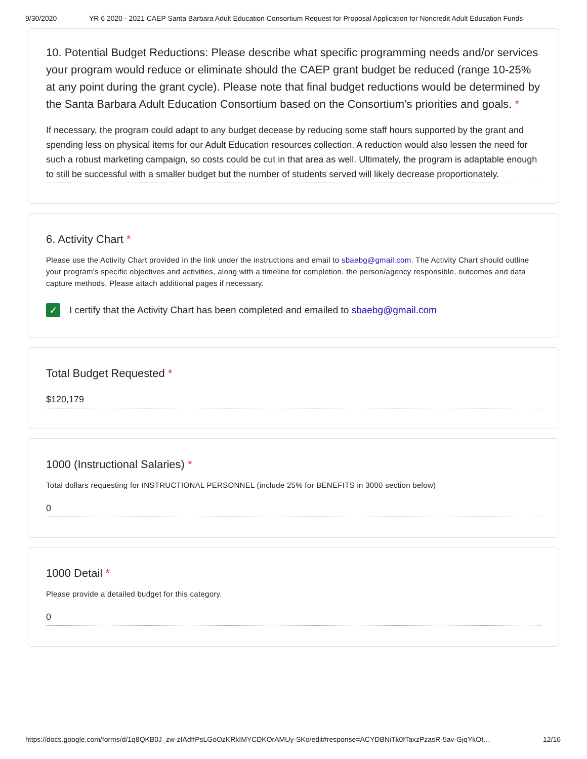9/30/2020 YR 6 2020 - 2021 CAEP Santa Barbara Adult Education Consortium Request for Proposal Application for Noncredit Adult Education Funds
10. Potential Budget Reductions: Please describe what specific programming needs and/or services your program would reduce or eliminate should the CAEP grant budget be reduced (range 10-25% at any point during the grant cycle). Please note that final budget reductions would be determined by the Santa Barbara Adult Education Consortium based on the Consortium’s priorities and goals. *
If necessary, the program could adapt to any budget decease by reducing some staff hours supported by the grant and spending less on physical items for our Adult Education resources collection. A reduction would also lessen the need for such a robust marketing campaign, so costs could be cut in that area as well. Ultimately, the program is adaptable enough to still be successful with a smaller budget but the number of students served will likely decrease proportionately.
6. Activity Chart *
Please use the Activity Chart provided in the link under the instructions and email to sbaebg@gmail.com. The Activity Chart should outline your program's specific objectives and activities, along with a timeline for completion, the person/agency responsible, outcomes and data capture methods. Please attach additional pages if necessary.
✓
I certify that the Activity Chart has been completed and emailed to sbaebg@gmail.com
Total Budget Requested *
$120,179
1000 (Instructional Salaries) *
Total dollars requesting for INSTRUCTIONAL PERSONNEL (include 25% for BENEFITS in 3000 section below)
0
1000 Detail *
Please provide a detailed budget for this category.
0
https://docs.google.com/forms/d/1q8QKB0J_zw-zIAdffPsLGoOzKRkIMYCDKOrAMUy-SKo/edit#response=ACYDBNiTk0fTaxzPzasR-5av-GjqYkOf… 12/16